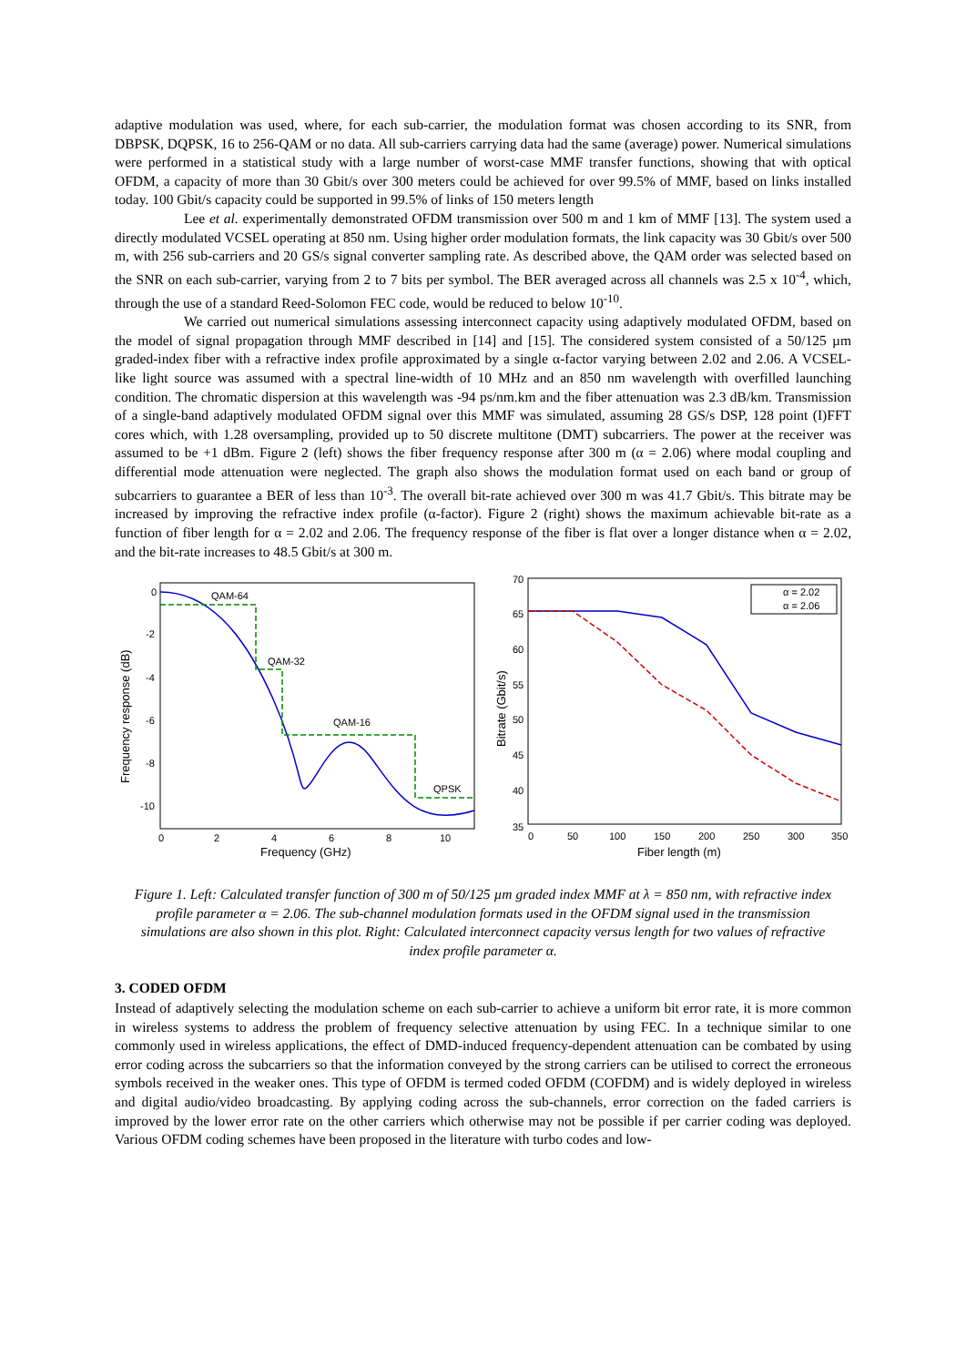adaptive modulation was used, where, for each sub-carrier, the modulation format was chosen according to its SNR, from DBPSK, DQPSK, 16 to 256-QAM or no data. All sub-carriers carrying data had the same (average) power. Numerical simulations were performed in a statistical study with a large number of worst-case MMF transfer functions, showing that with optical OFDM, a capacity of more than 30 Gbit/s over 300 meters could be achieved for over 99.5% of MMF, based on links installed today. 100 Gbit/s capacity could be supported in 99.5% of links of 150 meters length
Lee et al. experimentally demonstrated OFDM transmission over 500 m and 1 km of MMF [13]. The system used a directly modulated VCSEL operating at 850 nm. Using higher order modulation formats, the link capacity was 30 Gbit/s over 500 m, with 256 sub-carriers and 20 GS/s signal converter sampling rate. As described above, the QAM order was selected based on the SNR on each sub-carrier, varying from 2 to 7 bits per symbol. The BER averaged across all channels was 2.5 x 10<sup>-4</sup>, which, through the use of a standard Reed-Solomon FEC code, would be reduced to below 10<sup>-10</sup>.
We carried out numerical simulations assessing interconnect capacity using adaptively modulated OFDM, based on the model of signal propagation through MMF described in [14] and [15]. The considered system consisted of a 50/125 µm graded-index fiber with a refractive index profile approximated by a single α-factor varying between 2.02 and 2.06. A VCSEL-like light source was assumed with a spectral line-width of 10 MHz and an 850 nm wavelength with overfilled launching condition. The chromatic dispersion at this wavelength was -94 ps/nm.km and the fiber attenuation was 2.3 dB/km. Transmission of a single-band adaptively modulated OFDM signal over this MMF was simulated, assuming 28 GS/s DSP, 128 point (I)FFT cores which, with 1.28 oversampling, provided up to 50 discrete multitone (DMT) subcarriers. The power at the receiver was assumed to be +1 dBm. Figure 2 (left) shows the fiber frequency response after 300 m (α = 2.06) where modal coupling and differential mode attenuation were neglected. The graph also shows the modulation format used on each band or group of subcarriers to guarantee a BER of less than 10<sup>-3</sup>. The overall bit-rate achieved over 300 m was 41.7 Gbit/s. This bitrate may be increased by improving the refractive index profile (α-factor). Figure 2 (right) shows the maximum achievable bit-rate as a function of fiber length for α = 2.02 and 2.06. The frequency response of the fiber is flat over a longer distance when α = 2.02, and the bit-rate increases to 48.5 Gbit/s at 300 m.
0
-2
-4
-6
-8
-10
0
2
4
6
8
10
Frequency (GHz)
Frequency response (dB)
QAM-64
QAM-32
QAM-16
QPSK
70
65
60
55
50
45
40
35
0
50
100
150
200
250
300
350
Fiber length (m)
Bitrate (Gbit/s)
α = 2.02
α = 2.06
Figure 1. Left: Calculated transfer function of 300 m of 50/125 µm graded index MMF at λ = 850 nm, with refractive index profile parameter α = 2.06. The sub-channel modulation formats used in the OFDM signal used in the transmission simulations are also shown in this plot. Right: Calculated interconnect capacity versus length for two values of refractive index profile parameter α.
3. CODED OFDM
Instead of adaptively selecting the modulation scheme on each sub-carrier to achieve a uniform bit error rate, it is more common in wireless systems to address the problem of frequency selective attenuation by using FEC. In a technique similar to one commonly used in wireless applications, the effect of DMD-induced frequency-dependent attenuation can be combated by using error coding across the subcarriers so that the information conveyed by the strong carriers can be utilised to correct the erroneous symbols received in the weaker ones. This type of OFDM is termed coded OFDM (COFDM) and is widely deployed in wireless and digital audio/video broadcasting. By applying coding across the sub-channels, error correction on the faded carriers is improved by the lower error rate on the other carriers which otherwise may not be possible if per carrier coding was deployed. Various OFDM coding schemes have been proposed in the literature with turbo codes and low-